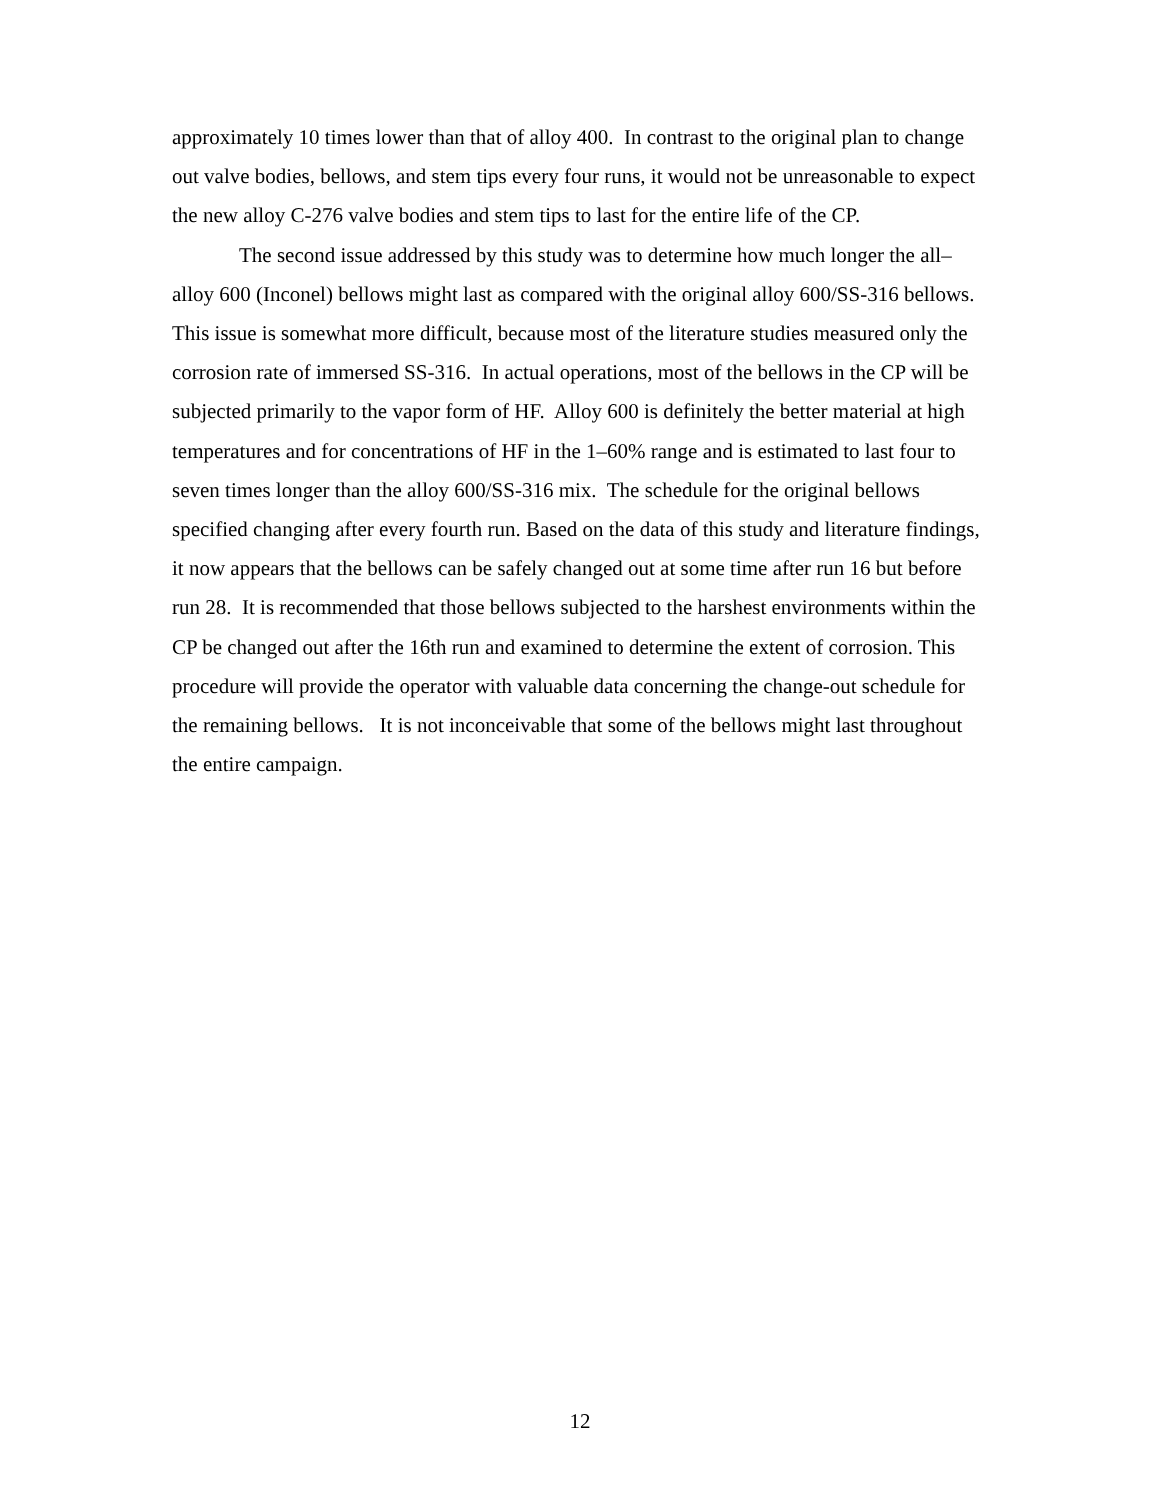approximately 10 times lower than that of alloy 400. In contrast to the original plan to change out valve bodies, bellows, and stem tips every four runs, it would not be unreasonable to expect the new alloy C-276 valve bodies and stem tips to last for the entire life of the CP.
The second issue addressed by this study was to determine how much longer the all–alloy 600 (Inconel) bellows might last as compared with the original alloy 600/SS-316 bellows. This issue is somewhat more difficult, because most of the literature studies measured only the corrosion rate of immersed SS-316. In actual operations, most of the bellows in the CP will be subjected primarily to the vapor form of HF. Alloy 600 is definitely the better material at high temperatures and for concentrations of HF in the 1–60% range and is estimated to last four to seven times longer than the alloy 600/SS-316 mix. The schedule for the original bellows specified changing after every fourth run. Based on the data of this study and literature findings, it now appears that the bellows can be safely changed out at some time after run 16 but before run 28. It is recommended that those bellows subjected to the harshest environments within the CP be changed out after the 16th run and examined to determine the extent of corrosion. This procedure will provide the operator with valuable data concerning the change-out schedule for the remaining bellows. It is not inconceivable that some of the bellows might last throughout the entire campaign.
12